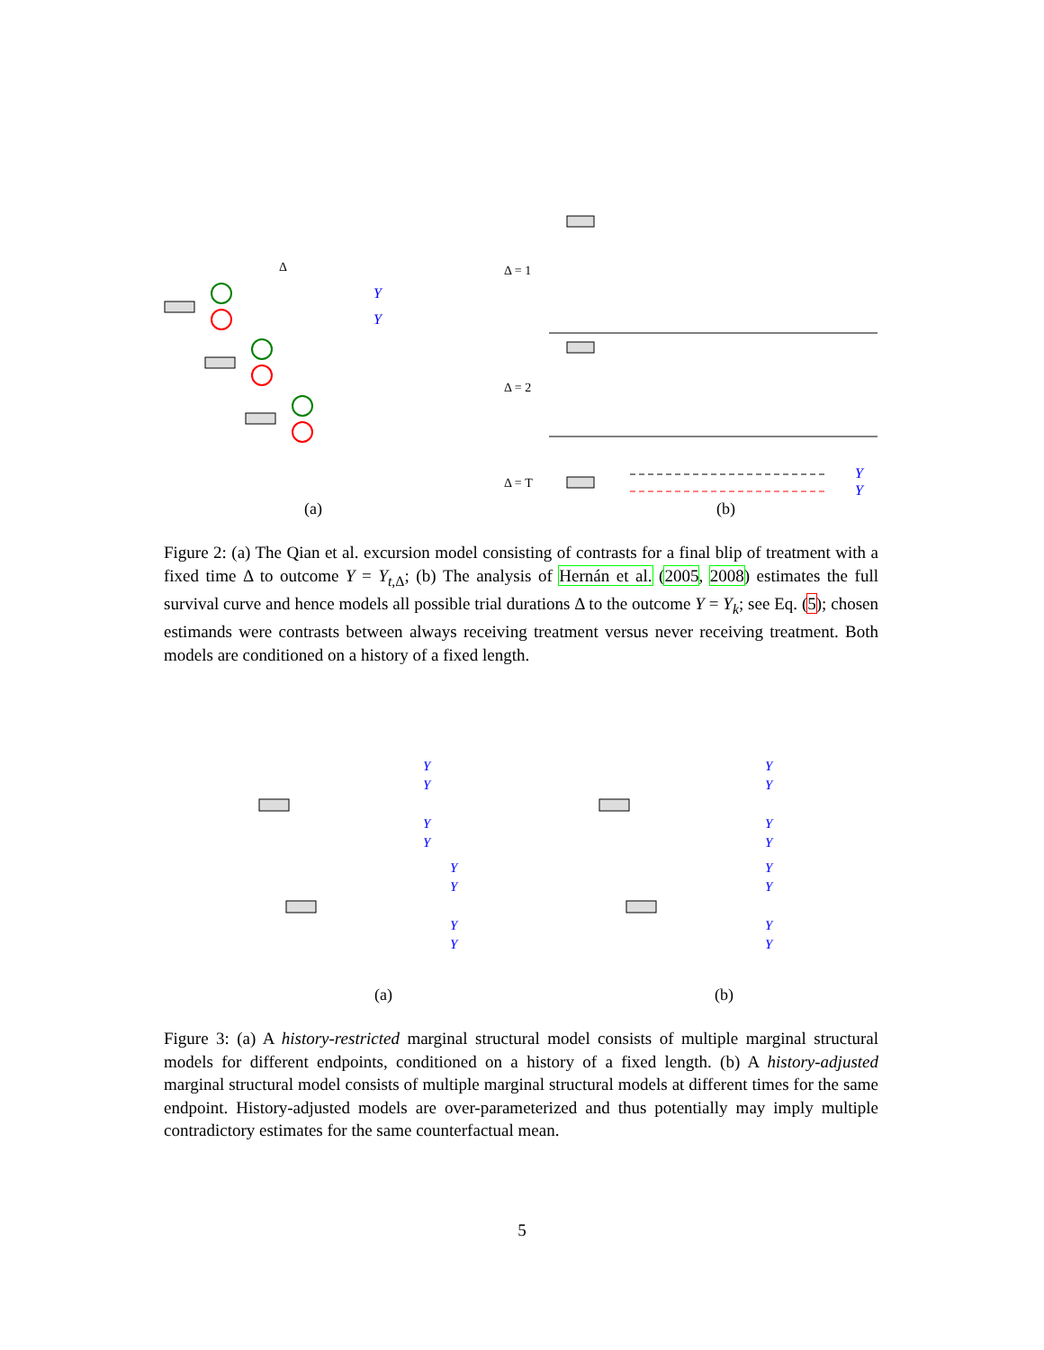Δ
Y
Y
Δ = 1
Δ = 2
Δ = T
Y
Y
(a) (b)
Figure 2: (a) The Qian et al. excursion model consisting of contrasts for a final blip of treatment with a fixed time Δ to outcome Y = Y<sub>t,Δ</sub>; (b) The analysis of Hernán et al. (2005, 2008) estimates the full survival curve and hence models all possible trial durations Δ to the outcome Y = Y<sub>k</sub>; see Eq. (5); chosen estimands were contrasts between always receiving treatment versus never receiving treatment. Both models are conditioned on a history of a fixed length.
Y
Y
Y
Y
Y
Y
Y
Y
Y
Y
Y
Y
Y
Y
Y
Y
(a) (b)
Figure 3: (a) A history-restricted marginal structural model consists of multiple marginal structural models for different endpoints, conditioned on a history of a fixed length. (b) A history-adjusted marginal structural model consists of multiple marginal structural models at different times for the same endpoint. History-adjusted models are over-parameterized and thus potentially may imply multiple contradictory estimates for the same counterfactual mean.
5